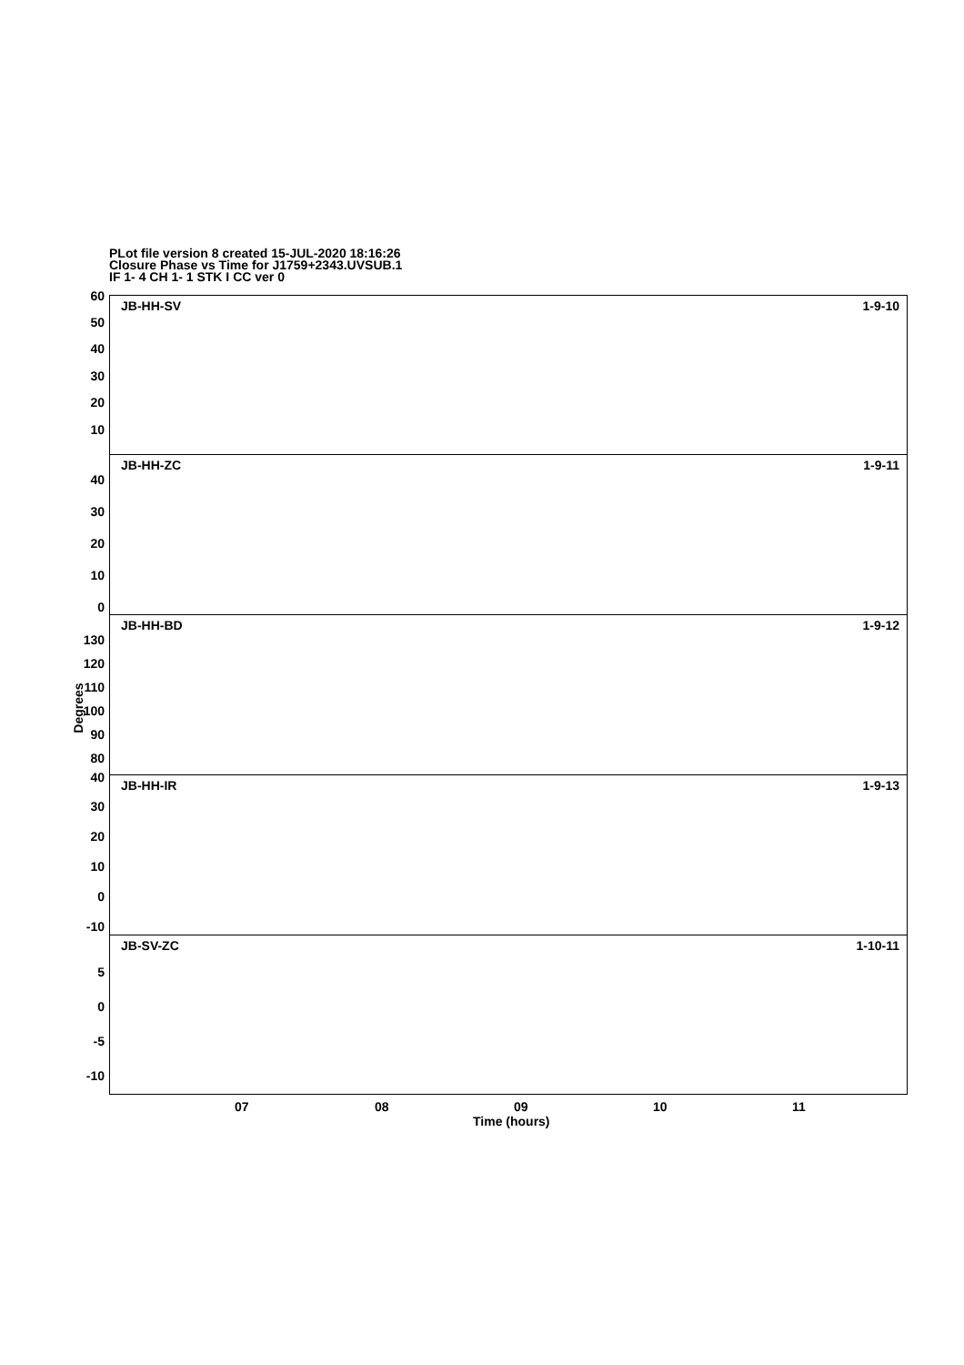PLot file version 8 created 15-JUL-2020 18:16:26
Closure Phase vs Time for J1759+2343.UVSUB.1
IF 1- 4 CH 1- 1 STK I CC ver 0
Degrees
JB-HH-SV 1-9-10
60
50
40
30
20
10
JB-HH-ZC 1-9-11
40
30
20
10
0
JB-HH-BD 1-9-12
130
120
110
100
90
80
JB-HH-IR 1-9-13
40
30
20
10
0
-10
JB-SV-ZC 1-10-11
5
0
-5
-10
07 08 09 10 11
Time (hours)